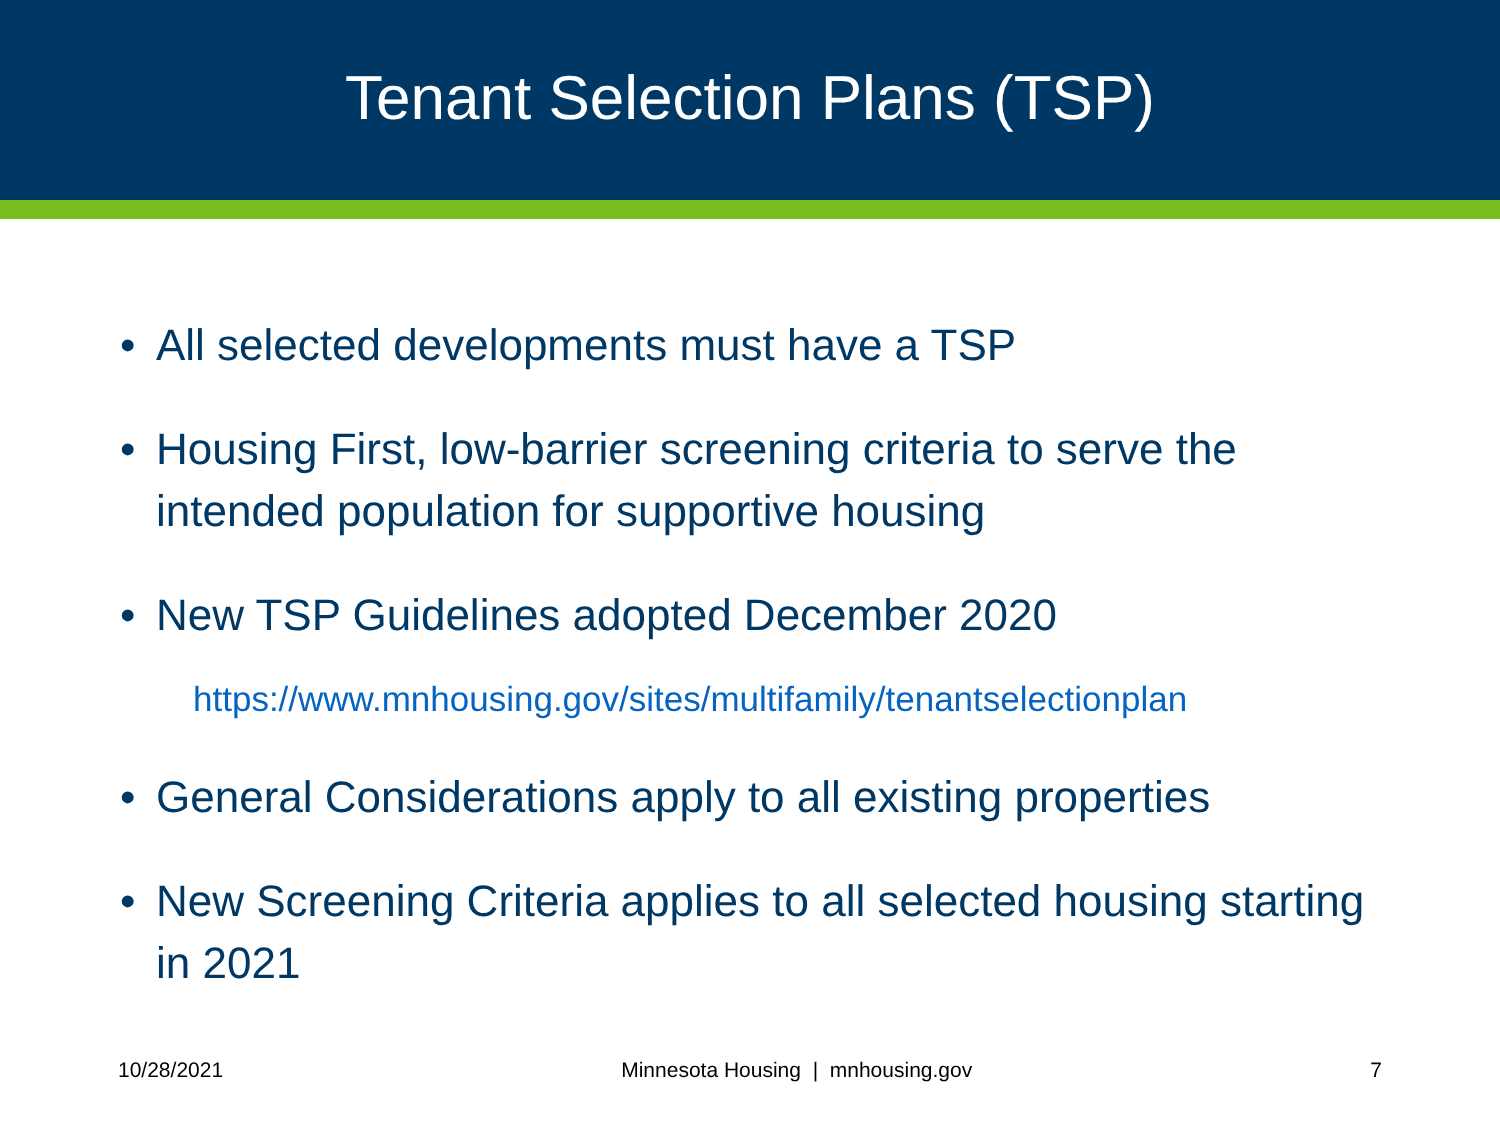Tenant Selection Plans (TSP)
• All selected developments must have a TSP
• Housing First, low-barrier screening criteria to serve the intended population for supportive housing
• New TSP Guidelines adopted December 2020
https://www.mnhousing.gov/sites/multifamily/tenantselectionplan
• General Considerations apply to all existing properties
• New Screening Criteria applies to all selected housing starting in 2021
10/28/2021 Minnesota Housing | mnhousing.gov 7